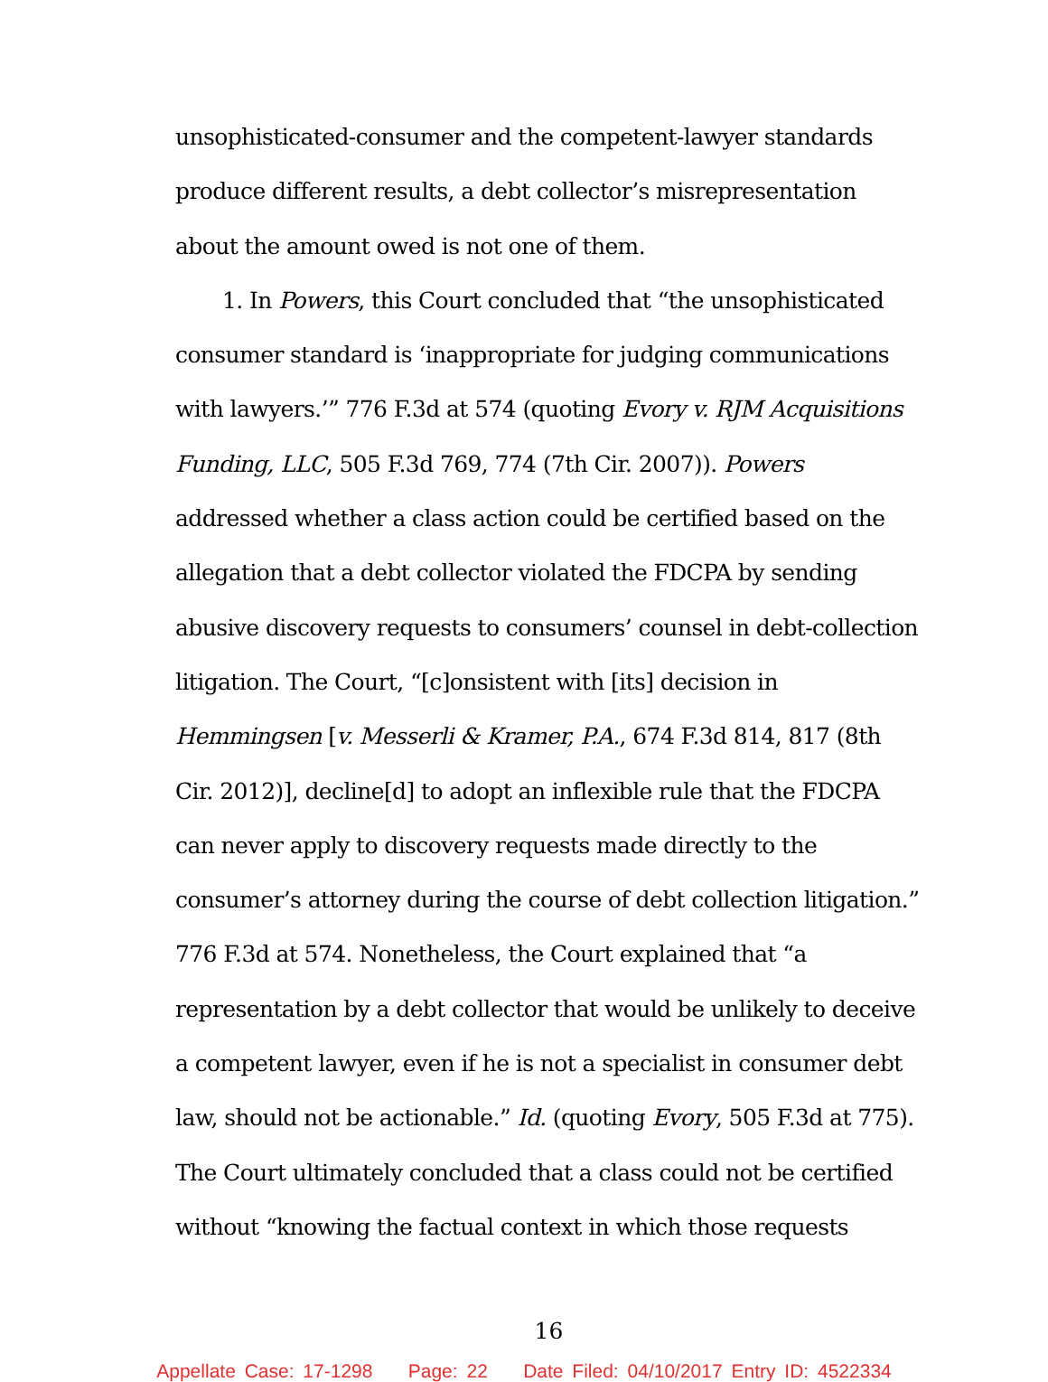unsophisticated-consumer and the competent-lawyer standards produce different results, a debt collector’s misrepresentation about the amount owed is not one of them.
1. In Powers, this Court concluded that “the unsophisticated consumer standard is ‘inappropriate for judging communications with lawyers.’” 776 F.3d at 574 (quoting Evory v. RJM Acquisitions Funding, LLC, 505 F.3d 769, 774 (7th Cir. 2007)). Powers addressed whether a class action could be certified based on the allegation that a debt collector violated the FDCPA by sending abusive discovery requests to consumers’ counsel in debt-collection litigation. The Court, “[c]onsistent with [its] decision in Hemmingsen [v. Messerli & Kramer, P.A., 674 F.3d 814, 817 (8th Cir. 2012)], decline[d] to adopt an inflexible rule that the FDCPA can never apply to discovery requests made directly to the consumer’s attorney during the course of debt collection litigation.” 776 F.3d at 574. Nonetheless, the Court explained that “a representation by a debt collector that would be unlikely to deceive a competent lawyer, even if he is not a specialist in consumer debt law, should not be actionable.” Id. (quoting Evory, 505 F.3d at 775). The Court ultimately concluded that a class could not be certified without “knowing the factual context in which those requests
16
Appellate Case: 17-1298 Page: 22 Date Filed: 04/10/2017 Entry ID: 4522334